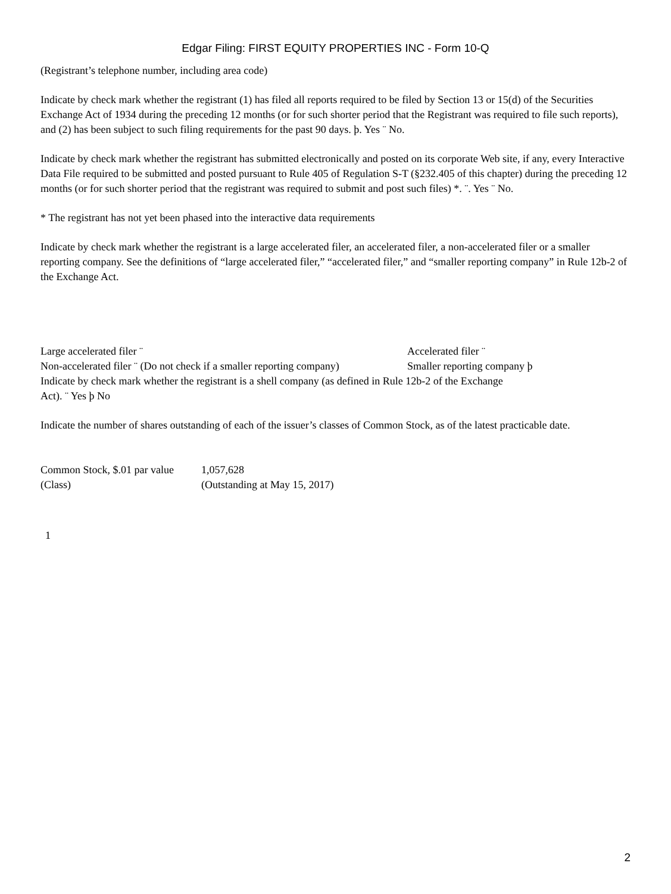Edgar Filing: FIRST EQUITY PROPERTIES INC - Form 10-Q
(Registrant’s telephone number, including area code)
Indicate by check mark whether the registrant (1) has filed all reports required to be filed by Section 13 or 15(d) of the Securities Exchange Act of 1934 during the preceding 12 months (or for such shorter period that the Registrant was required to file such reports), and (2) has been subject to such filing requirements for the past 90 days. þ. Yes ¨ No.
Indicate by check mark whether the registrant has submitted electronically and posted on its corporate Web site, if any, every Interactive Data File required to be submitted and posted pursuant to Rule 405 of Regulation S-T (§232.405 of this chapter) during the preceding 12 months (or for such shorter period that the registrant was required to submit and post such files) *. ¨. Yes ¨ No.
* The registrant has not yet been phased into the interactive data requirements
Indicate by check mark whether the registrant is a large accelerated filer, an accelerated filer, a non-accelerated filer or a smaller reporting company. See the definitions of “large accelerated filer,” “accelerated filer,” and “smaller reporting company” in Rule 12b-2 of the Exchange Act.
| Large accelerated filer ¨ | Accelerated filer ¨ |
| Non-accelerated filer ¨ (Do not check if a smaller reporting company) | Smaller reporting company þ |
Indicate by check mark whether the registrant is a shell company (as defined in Rule 12b-2 of the Exchange
Act). ¨ Yes þ No
Indicate the number of shares outstanding of each of the issuer’s classes of Common Stock, as of the latest practicable date.
| Common Stock, $.01 par value | 1,057,628 |
| (Class) | (Outstanding at May 15, 2017) |
1
2